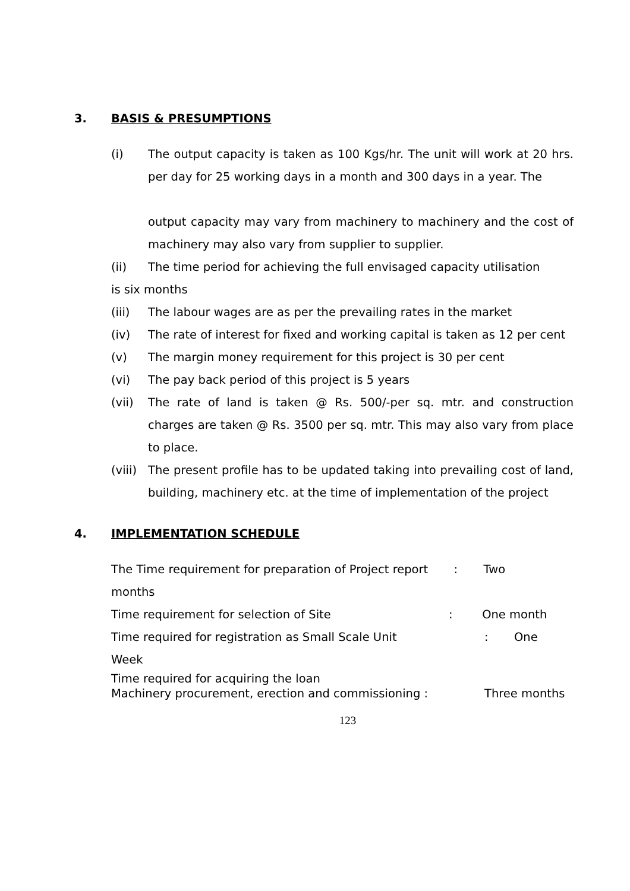3. BASIS & PRESUMPTIONS
(i) The output capacity is taken as 100 Kgs/hr. The unit will work at 20 hrs. per day for 25 working days in a month and 300 days in a year. The
output capacity may vary from machinery to machinery and the cost of machinery may also vary from supplier to supplier.
(ii) The time period for achieving the full envisaged capacity utilisation
is six months
(iii) The labour wages are as per the prevailing rates in the market
(iv) The rate of interest for fixed and working capital is taken as 12 per cent
(v) The margin money requirement for this project is 30 per cent
(vi) The pay back period of this project is 5 years
(vii) The rate of land is taken @ Rs. 500/-per sq. mtr. and construction charges are taken @ Rs. 3500 per sq. mtr. This may also vary from place to place.
(viii) The present profile has to be updated taking into prevailing cost of land, building, machinery etc. at the time of implementation of the project
4. IMPLEMENTATION SCHEDULE
The Time requirement for preparation of Project report : Two
months
Time requirement for selection of Site: One month
Time required for registration as Small Scale Unit: One
Week
Time required for acquiring the loan
Machinery procurement, erection and commissioning : Three months
123